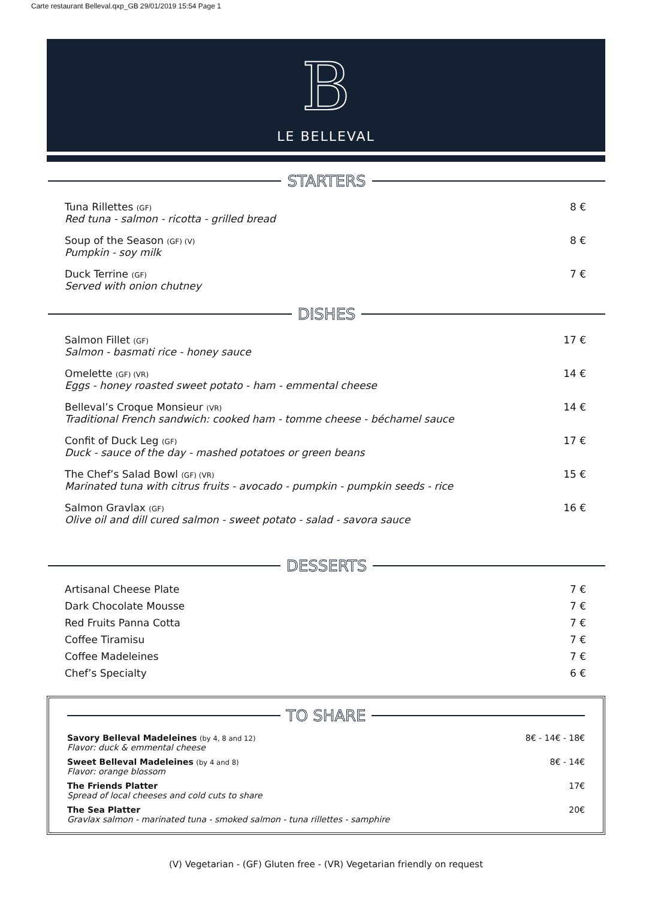Carte restaurant Belleval.qxp_GB 29/01/2019 15:54 Page 1
B
LE BELLEVAL
STARTERS
Tuna Rillettes (GF)
Red tuna - salmon - ricotta - grilled bread
8 €
Soup of the Season (GF) (V)
Pumpkin - soy milk
8 €
Duck Terrine (GF)
Served with onion chutney
7 €
DISHES
Salmon Fillet (GF)
Salmon - basmati rice - honey sauce
17 €
Omelette (GF) (VR)
Eggs - honey roasted sweet potato - ham - emmental cheese
14 €
Belleval’s Croque Monsieur (VR)
Traditional French sandwich: cooked ham - tomme cheese - béchamel sauce
14 €
Confit of Duck Leg (GF)
Duck - sauce of the day - mashed potatoes or green beans
17 €
The Chef’s Salad Bowl (GF) (VR)
Marinated tuna with citrus fruits - avocado - pumpkin - pumpkin seeds - rice
15 €
Salmon Gravlax (GF)
Olive oil and dill cured salmon - sweet potato - salad - savora sauce
16 €
DESSERTS
Artisanal Cheese Plate 7 €
Dark Chocolate Mousse 7 €
Red Fruits Panna Cotta 7 €
Coffee Tiramisu 7 €
Coffee Madeleines 7 €
Chef’s Specialty 6 €
TO SHARE
Savory Belleval Madeleines (by 4, 8 and 12)
Flavor: duck & emmental cheese
8€ - 14€ - 18€
Sweet Belleval Madeleines (by 4 and 8)
Flavor: orange blossom
8€ - 14€
The Friends Platter
Spread of local cheeses and cold cuts to share
17€
The Sea Platter
Gravlax salmon - marinated tuna - smoked salmon - tuna rillettes - samphire
20€
(V) Vegetarian - (GF) Gluten free - (VR) Vegetarian friendly on request